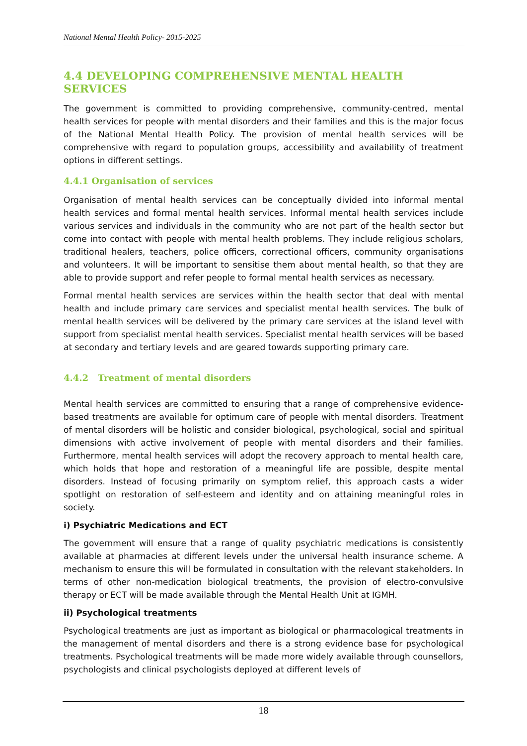National Mental Health Policy- 2015-2025
4.4 DEVELOPING COMPREHENSIVE MENTAL HEALTH SERVICES
The government is committed to providing comprehensive, community-centred, mental health services for people with mental disorders and their families and this is the major focus of the National Mental Health Policy. The provision of mental health services will be comprehensive with regard to population groups, accessibility and availability of treatment options in different settings.
4.4.1 Organisation of services
Organisation of mental health services can be conceptually divided into informal mental health services and formal mental health services. Informal mental health services include various services and individuals in the community who are not part of the health sector but come into contact with people with mental health problems. They include religious scholars, traditional healers, teachers, police officers, correctional officers, community organisations and volunteers. It will be important to sensitise them about mental health, so that they are able to provide support and refer people to formal mental health services as necessary.
Formal mental health services are services within the health sector that deal with mental health and include primary care services and specialist mental health services. The bulk of mental health services will be delivered by the primary care services at the island level with support from specialist mental health services. Specialist mental health services will be based at secondary and tertiary levels and are geared towards supporting primary care.
4.4.2 Treatment of mental disorders
Mental health services are committed to ensuring that a range of comprehensive evidence-based treatments are available for optimum care of people with mental disorders. Treatment of mental disorders will be holistic and consider biological, psychological, social and spiritual dimensions with active involvement of people with mental disorders and their families. Furthermore, mental health services will adopt the recovery approach to mental health care, which holds that hope and restoration of a meaningful life are possible, despite mental disorders. Instead of focusing primarily on symptom relief, this approach casts a wider spotlight on restoration of self-esteem and identity and on attaining meaningful roles in society.
i) Psychiatric Medications and ECT
The government will ensure that a range of quality psychiatric medications is consistently available at pharmacies at different levels under the universal health insurance scheme. A mechanism to ensure this will be formulated in consultation with the relevant stakeholders. In terms of other non-medication biological treatments, the provision of electro-convulsive therapy or ECT will be made available through the Mental Health Unit at IGMH.
ii) Psychological treatments
Psychological treatments are just as important as biological or pharmacological treatments in the management of mental disorders and there is a strong evidence base for psychological treatments. Psychological treatments will be made more widely available through counsellors, psychologists and clinical psychologists deployed at different levels of
18